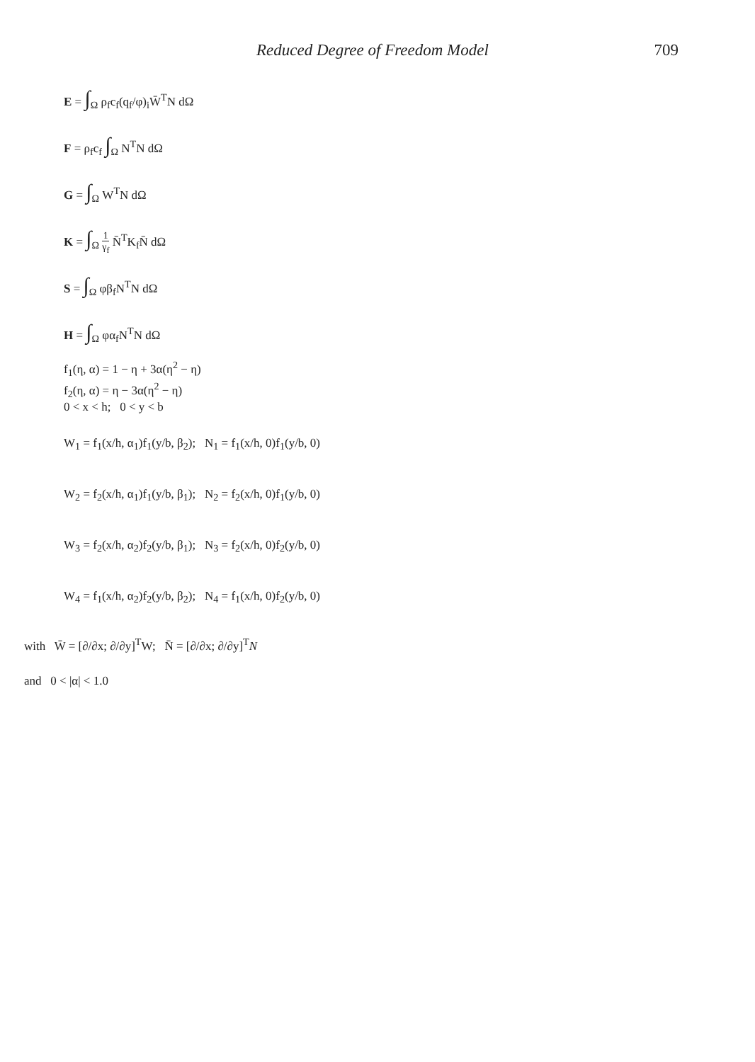Reduced Degree of Freedom Model 709
E = ∫<sub>Ω</sub> ρ<sub>f</sub>c<sub>f</sub>(q<sub>f</sub>/φ)<sub>i</sub>W̄<sup>T</sup>N dΩ
F = ρ<sub>f</sub>c<sub>f</sub> ∫<sub>Ω</sub> N<sup>T</sup>N dΩ
G = ∫<sub>Ω</sub> W<sup>T</sup>N dΩ
K = ∫<sub>Ω</sub> 1 γ<sub>f</sub> N̄<sup>T</sup>K<sub>f</sub>N̄ dΩ
S = ∫<sub>Ω</sub> φβ<sub>f</sub>N<sup>T</sup>N dΩ
H = ∫<sub>Ω</sub> φα<sub>f</sub>N<sup>T</sup>N dΩ
f<sub>1</sub>(η, α) = 1 − η + 3α(η<sup>2</sup> − η)
f<sub>2</sub>(η, α) = η − 3α(η<sup>2</sup> − η)
0 < x < h; 0 < y < b
W<sub>1</sub> = f<sub>1</sub>(x/h, α<sub>1</sub>)f<sub>1</sub>(y/b, β<sub>2</sub>); N<sub>1</sub> = f<sub>1</sub>(x/h, 0)f<sub>1</sub>(y/b, 0)
W<sub>2</sub> = f<sub>2</sub>(x/h, α<sub>1</sub>)f<sub>1</sub>(y/b, β<sub>1</sub>); N<sub>2</sub> = f<sub>2</sub>(x/h, 0)f<sub>1</sub>(y/b, 0)
W<sub>3</sub> = f<sub>2</sub>(x/h, α<sub>2</sub>)f<sub>2</sub>(y/b, β<sub>1</sub>); N<sub>3</sub> = f<sub>2</sub>(x/h, 0)f<sub>2</sub>(y/b, 0)
W<sub>4</sub> = f<sub>1</sub>(x/h, α<sub>2</sub>)f<sub>2</sub>(y/b, β<sub>2</sub>); N<sub>4</sub> = f<sub>1</sub>(x/h, 0)f<sub>2</sub>(y/b, 0)
with W̄ = [∂/∂x; ∂/∂y]<sup>T</sup>W; N̄ = [∂/∂x; ∂/∂y]<sup>T</sup>N
and 0 < |α| < 1.0